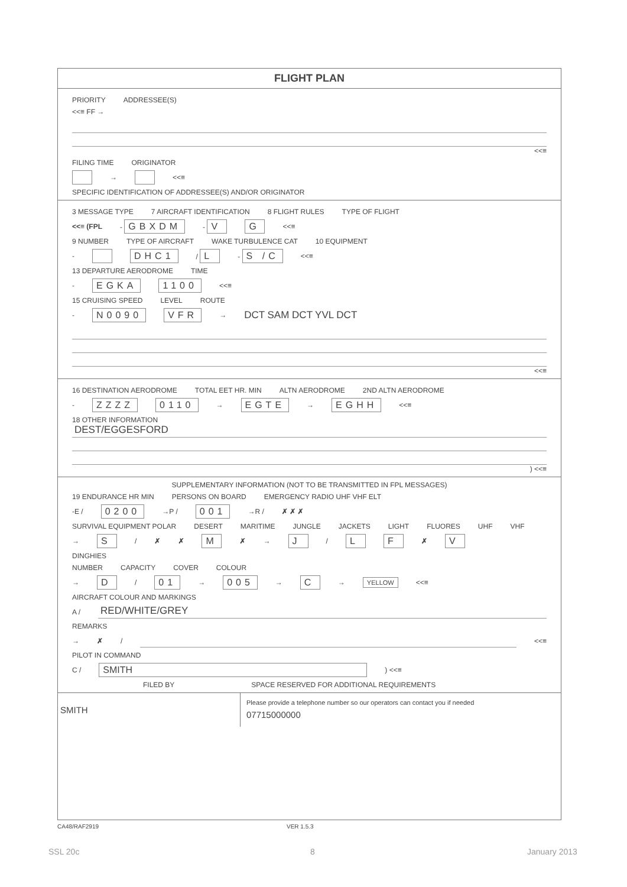FLIGHT PLAN
PRIORITY ADDRESSEE(S)
<<≡ FF →
<<≡
FILING TIME ORIGINATOR
→ <<≡
SPECIFIC IDENTIFICATION OF ADDRESSEE(S) AND/OR ORIGINATOR
3 MESSAGE TYPE 7 AIRCRAFT IDENTIFICATION 8 FLIGHT RULES TYPE OF FLIGHT
<<≡ (FPL - GBXDM - V G <<≡
9 NUMBER TYPE OF AIRCRAFT WAKE TURBULENCE CAT 10 EQUIPMENT
- DHC1 / L - S /C <<≡
13 DEPARTURE AERODROME TIME
- EGKA 1100 <<≡
15 CRUISING SPEED LEVEL ROUTE
- N0090 VFR → DCT SAM DCT YVL DCT
<<≡
16 DESTINATION AERODROME TOTAL EET HR. MIN ALTN AERODROME 2ND ALTN AERODROME
- ZZZZ 0110 → EGTE → EGHH <<≡
18 OTHER INFORMATION
DEST/EGGESFORD
) <<≡
SUPPLEMENTARY INFORMATION (NOT TO BE TRANSMITTED IN FPL MESSAGES)
19 ENDURANCE HR MIN PERSONS ON BOARD EMERGENCY RADIO UHF VHF ELT
-E / 0200 →P / 001 →R / ✗ ✗ ✗
SURVIVAL EQUIPMENT POLAR DESERT MARITIME JUNGLE JACKETS LIGHT FLUORES UHF VHF
→ S / ✗ ✗ M ✗ → J / L F ✗ V
DINGHIES
NUMBER CAPACITY COVER COLOUR
→ D / 01 → 005 → C → YELLOW <<≡
AIRCRAFT COLOUR AND MARKINGS
A / RED/WHITE/GREY
REMARKS
→ ✗ / <<≡
PILOT IN COMMAND
C / SMITH) <<≡
FILED BY SPACE RESERVED FOR ADDITIONAL REQUIREMENTS
SMITH
Please provide a telephone number so our operators can contact you if needed
07715000000
CA48/RAF2919 VER 1.5.3
SSL 20c 8 January 2013